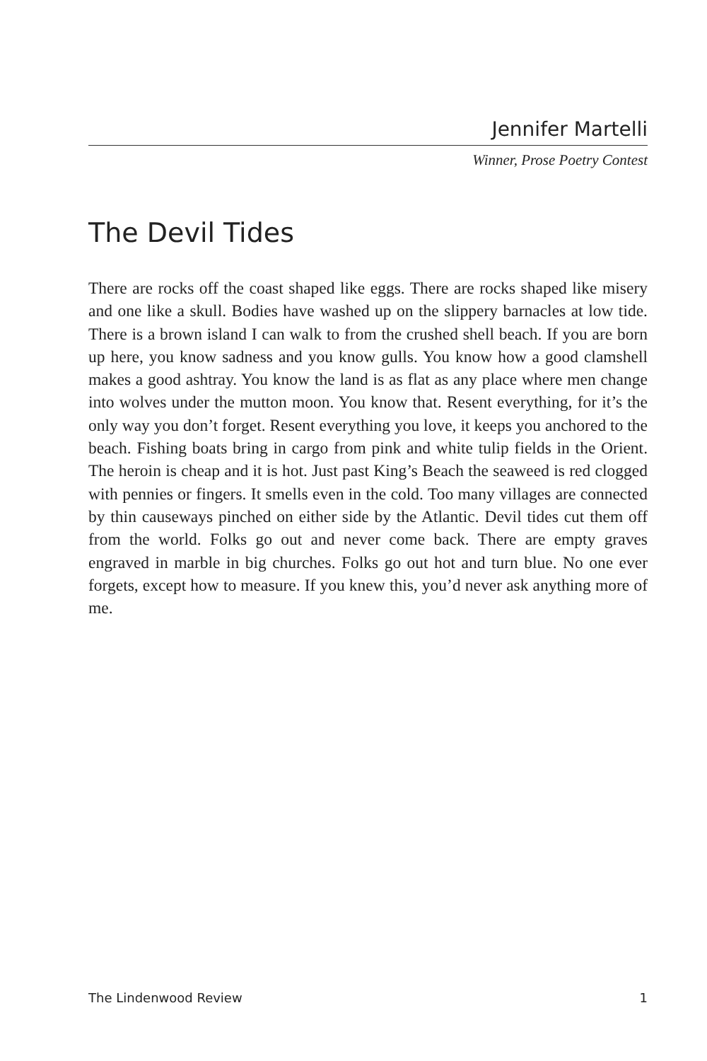Jennifer Martelli
Winner, Prose Poetry Contest
The Devil Tides
There are rocks off the coast shaped like eggs. There are rocks shaped like misery and one like a skull. Bodies have washed up on the slippery barnacles at low tide. There is a brown island I can walk to from the crushed shell beach. If you are born up here, you know sadness and you know gulls. You know how a good clamshell makes a good ashtray. You know the land is as flat as any place where men change into wolves under the mutton moon. You know that. Resent everything, for it’s the only way you don’t forget. Resent everything you love, it keeps you anchored to the beach. Fishing boats bring in cargo from pink and white tulip fields in the Orient. The heroin is cheap and it is hot. Just past King’s Beach the seaweed is red clogged with pennies or fingers. It smells even in the cold. Too many villages are connected by thin causeways pinched on either side by the Atlantic. Devil tides cut them off from the world. Folks go out and never come back. There are empty graves engraved in marble in big churches. Folks go out hot and turn blue. No one ever forgets, except how to measure. If you knew this, you’d never ask anything more of me.
The Lindenwood Review 1